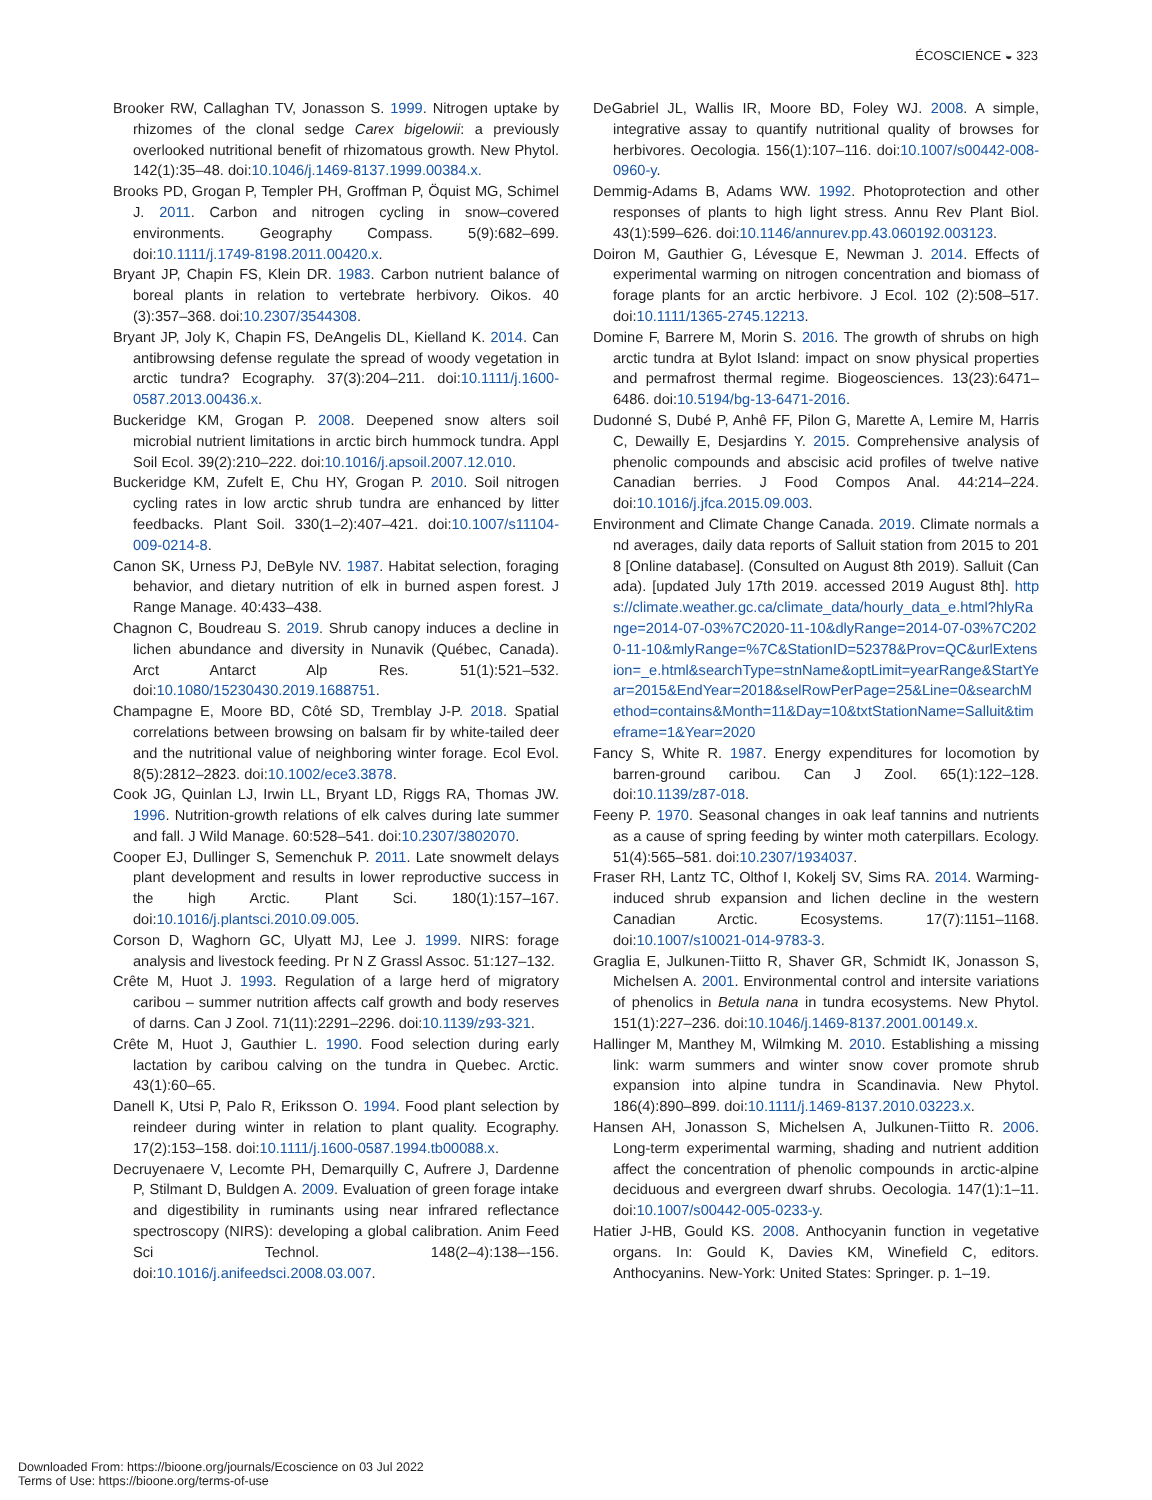ÉCOSCIENCE ◒ 323
Brooker RW, Callaghan TV, Jonasson S. 1999. Nitrogen uptake by rhizomes of the clonal sedge Carex bigelowii: a previously overlooked nutritional benefit of rhizomatous growth. New Phytol. 142(1):35–48. doi:10.1046/j.1469-8137.1999.00384.x.
Brooks PD, Grogan P, Templer PH, Groffman P, Öquist MG, Schimel J. 2011. Carbon and nitrogen cycling in snow–covered environments. Geography Compass. 5(9):682–699. doi:10.1111/j.1749-8198.2011.00420.x.
Bryant JP, Chapin FS, Klein DR. 1983. Carbon nutrient balance of boreal plants in relation to vertebrate herbivory. Oikos. 40 (3):357–368. doi:10.2307/3544308.
Bryant JP, Joly K, Chapin FS, DeAngelis DL, Kielland K. 2014. Can antibrowsing defense regulate the spread of woody vegetation in arctic tundra? Ecography. 37(3):204–211. doi:10.1111/j.1600-0587.2013.00436.x.
Buckeridge KM, Grogan P. 2008. Deepened snow alters soil microbial nutrient limitations in arctic birch hummock tundra. Appl Soil Ecol. 39(2):210–222. doi:10.1016/j.apsoil.2007.12.010.
Buckeridge KM, Zufelt E, Chu HY, Grogan P. 2010. Soil nitrogen cycling rates in low arctic shrub tundra are enhanced by litter feedbacks. Plant Soil. 330(1–2):407–421. doi:10.1007/s11104-009-0214-8.
Canon SK, Urness PJ, DeByle NV. 1987. Habitat selection, foraging behavior, and dietary nutrition of elk in burned aspen forest. J Range Manage. 40:433–438.
Chagnon C, Boudreau S. 2019. Shrub canopy induces a decline in lichen abundance and diversity in Nunavik (Québec, Canada). Arct Antarct Alp Res. 51(1):521–532. doi:10.1080/15230430.2019.1688751.
Champagne E, Moore BD, Côté SD, Tremblay J-P. 2018. Spatial correlations between browsing on balsam fir by white-tailed deer and the nutritional value of neighboring winter forage. Ecol Evol. 8(5):2812–2823. doi:10.1002/ece3.3878.
Cook JG, Quinlan LJ, Irwin LL, Bryant LD, Riggs RA, Thomas JW. 1996. Nutrition-growth relations of elk calves during late summer and fall. J Wild Manage. 60:528–541. doi:10.2307/3802070.
Cooper EJ, Dullinger S, Semenchuk P. 2011. Late snowmelt delays plant development and results in lower reproductive success in the high Arctic. Plant Sci. 180(1):157–167. doi:10.1016/j.plantsci.2010.09.005.
Corson D, Waghorn GC, Ulyatt MJ, Lee J. 1999. NIRS: forage analysis and livestock feeding. Pr N Z Grassl Assoc. 51:127–132.
Crête M, Huot J. 1993. Regulation of a large herd of migratory caribou – summer nutrition affects calf growth and body reserves of darns. Can J Zool. 71(11):2291–2296. doi:10.1139/z93-321.
Crête M, Huot J, Gauthier L. 1990. Food selection during early lactation by caribou calving on the tundra in Quebec. Arctic. 43(1):60–65.
Danell K, Utsi P, Palo R, Eriksson O. 1994. Food plant selection by reindeer during winter in relation to plant quality. Ecography. 17(2):153–158. doi:10.1111/j.1600-0587.1994.tb00088.x.
Decruyenaere V, Lecomte PH, Demarquilly C, Aufrere J, Dardenne P, Stilmant D, Buldgen A. 2009. Evaluation of green forage intake and digestibility in ruminants using near infrared reflectance spectroscopy (NIRS): developing a global calibration. Anim Feed Sci Technol. 148(2–4):138–-156. doi:10.1016/j.anifeedsci.2008.03.007.
DeGabriel JL, Wallis IR, Moore BD, Foley WJ. 2008. A simple, integrative assay to quantify nutritional quality of browses for herbivores. Oecologia. 156(1):107–116. doi:10.1007/s00442-008-0960-y.
Demmig-Adams B, Adams WW. 1992. Photoprotection and other responses of plants to high light stress. Annu Rev Plant Biol. 43(1):599–626. doi:10.1146/annurev.pp.43.060192.003123.
Doiron M, Gauthier G, Lévesque E, Newman J. 2014. Effects of experimental warming on nitrogen concentration and biomass of forage plants for an arctic herbivore. J Ecol. 102 (2):508–517. doi:10.1111/1365-2745.12213.
Domine F, Barrere M, Morin S. 2016. The growth of shrubs on high arctic tundra at Bylot Island: impact on snow physical properties and permafrost thermal regime. Biogeosciences. 13(23):6471–6486. doi:10.5194/bg-13-6471-2016.
Dudonné S, Dubé P, Anhê FF, Pilon G, Marette A, Lemire M, Harris C, Dewailly E, Desjardins Y. 2015. Comprehensive analysis of phenolic compounds and abscisic acid profiles of twelve native Canadian berries. J Food Compos Anal. 44:214–224. doi:10.1016/j.jfca.2015.09.003.
Environment and Climate Change Canada. 2019. Climate normals and averages, daily data reports of Salluit station from 2015 to 2018 [Online database]. (Consulted on August 8th 2019). Salluit (Canada). [updated July 17th 2019. accessed 2019 August 8th]. https://climate.weather.gc.ca/climate_data/hourly_data_e.html?hlyRange=2014-07-03%7C2020-11-10&dlyRange=2014-07-03%7C2020-11-10&mlyRange=%7C&StationID=52378&Prov=QC&urlExtension=_e.html&searchType=stnName&optLimit=yearRange&StartYear=2015&EndYear=2018&selRowPerPage=25&Line=0&searchMethod=contains&Month=11&Day=10&txtStationName=Salluit&timeframe=1&Year=2020
Fancy S, White R. 1987. Energy expenditures for locomotion by barren-ground caribou. Can J Zool. 65(1):122–128. doi:10.1139/z87-018.
Feeny P. 1970. Seasonal changes in oak leaf tannins and nutrients as a cause of spring feeding by winter moth caterpillars. Ecology. 51(4):565–581. doi:10.2307/1934037.
Fraser RH, Lantz TC, Olthof I, Kokelj SV, Sims RA. 2014. Warming-induced shrub expansion and lichen decline in the western Canadian Arctic. Ecosystems. 17(7):1151–1168. doi:10.1007/s10021-014-9783-3.
Graglia E, Julkunen-Tiitto R, Shaver GR, Schmidt IK, Jonasson S, Michelsen A. 2001. Environmental control and intersite variations of phenolics in Betula nana in tundra ecosystems. New Phytol. 151(1):227–236. doi:10.1046/j.1469-8137.2001.00149.x.
Hallinger M, Manthey M, Wilmking M. 2010. Establishing a missing link: warm summers and winter snow cover promote shrub expansion into alpine tundra in Scandinavia. New Phytol. 186(4):890–899. doi:10.1111/j.1469-8137.2010.03223.x.
Hansen AH, Jonasson S, Michelsen A, Julkunen-Tiitto R. 2006. Long-term experimental warming, shading and nutrient addition affect the concentration of phenolic compounds in arctic-alpine deciduous and evergreen dwarf shrubs. Oecologia. 147(1):1–11. doi:10.1007/s00442-005-0233-y.
Hatier J-HB, Gould KS. 2008. Anthocyanin function in vegetative organs. In: Gould K, Davies KM, Winefield C, editors. Anthocyanins. New-York: United States: Springer. p. 1–19.
Downloaded From: https://bioone.org/journals/Ecoscience on 03 Jul 2022
Terms of Use: https://bioone.org/terms-of-use